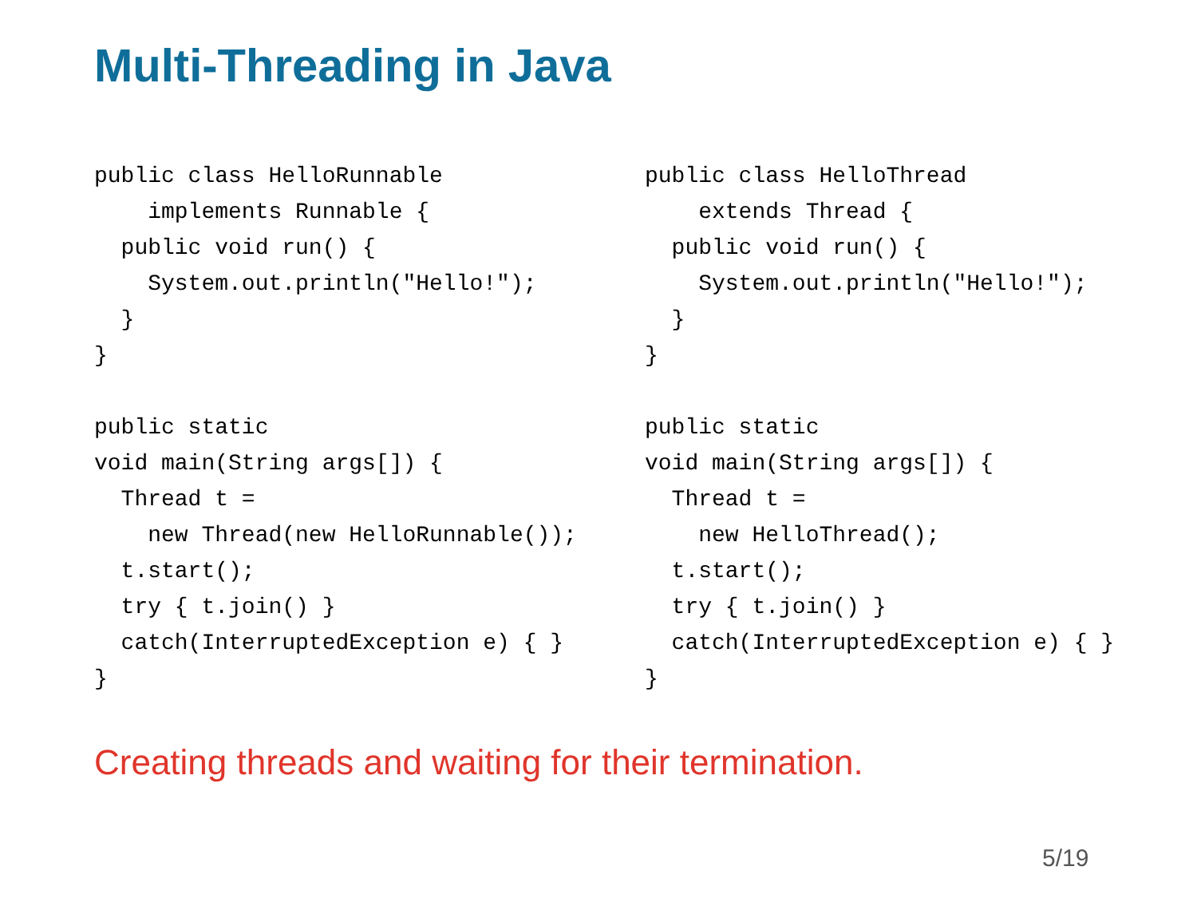Multi-Threading in Java
public class HelloRunnable
    implements Runnable {
  public void run() {
    System.out.println("Hello!");
  }
}

public static
void main(String args[]) {
  Thread t =
    new Thread(new HelloRunnable());
  t.start();
  try { t.join() }
  catch(InterruptedException e) { }
}
public class HelloThread
    extends Thread {
  public void run() {
    System.out.println("Hello!");
  }
}

public static
void main(String args[]) {
  Thread t =
    new HelloThread();
  t.start();
  try { t.join() }
  catch(InterruptedException e) { }
}
Creating threads and waiting for their termination.
5/19